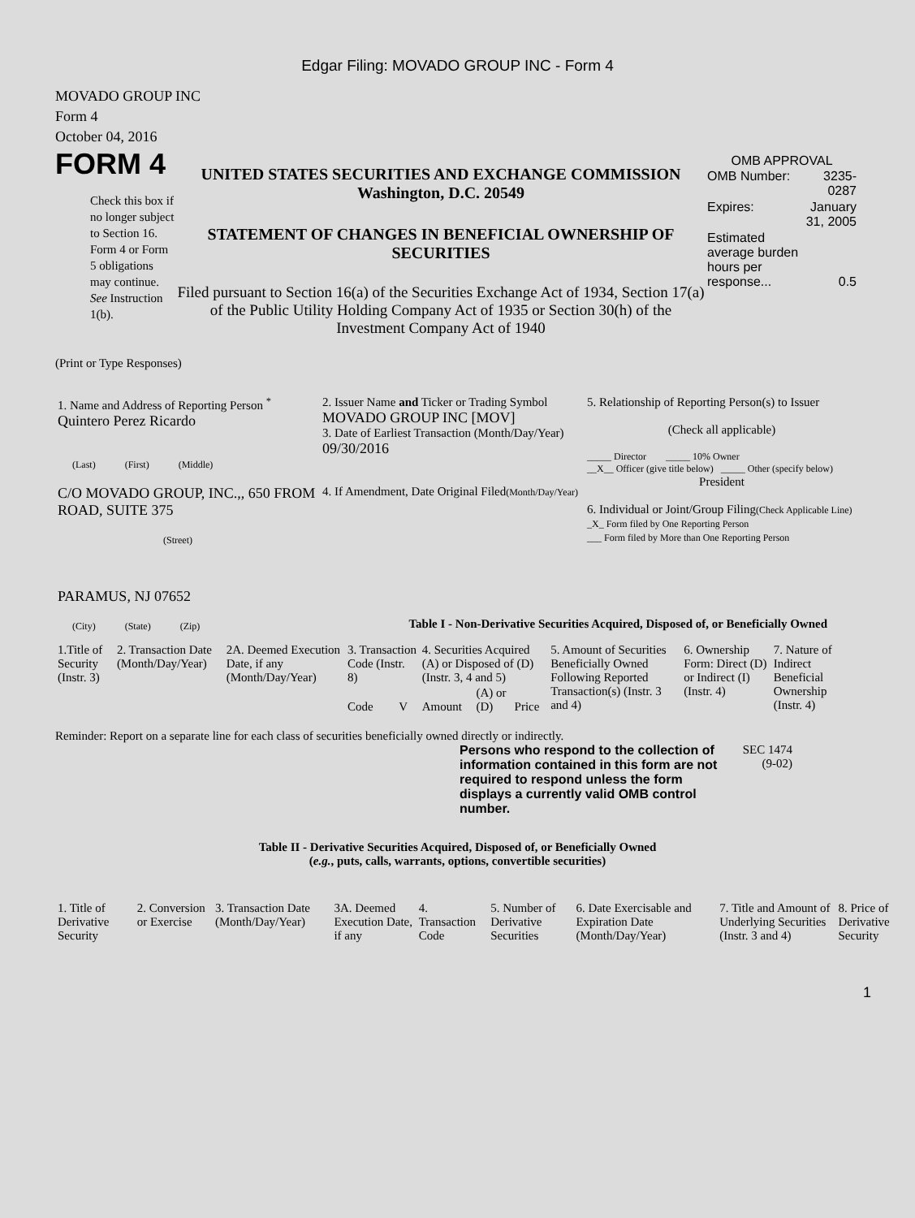Edgar Filing: MOVADO GROUP INC - Form 4
MOVADO GROUP INC
Form 4
October 04, 2016
FORM 4
Check this box if no longer subject to Section 16. Form 4 or Form 5 obligations may continue. See Instruction 1(b).
UNITED STATES SECURITIES AND EXCHANGE COMMISSION
Washington, D.C. 20549
STATEMENT OF CHANGES IN BENEFICIAL OWNERSHIP OF SECURITIES
Filed pursuant to Section 16(a) of the Securities Exchange Act of 1934, Section 17(a) of the Public Utility Holding Company Act of 1935 or Section 30(h) of the Investment Company Act of 1940
OMB APPROVAL
| OMB Number: | 3235-0287 |
| Expires: | January 31, 2005 |
| Estimated average burden hours per response... | 0.5 |
(Print or Type Responses)
| 1. Name and Address of Reporting Person <sup>*</sup> Quintero Perez Ricardo (Last) (First) (Middle) C/O MOVADO GROUP, INC.,, 650 FROM ROAD, SUITE 375 (Street) PARAMUS, NJ 07652 (City) (State) (Zip) | 2. Issuer Name and Ticker or Trading Symbol MOVADO GROUP INC [MOV] 3. Date of Earliest Transaction (Month/Day/Year) 09/30/2016 4. If Amendment, Date Original Filed (Month/Day/Year) | 5. Relationship of Reporting Person(s) to Issuer (Check all applicable) _____ Director _____ 10% Owner __X__ Officer (give title below) _____ Other (specify below) President 6. Individual or Joint/Group Filing (Check Applicable Line) _X_ Form filed by One Reporting Person ___ Form filed by More than One Reporting Person |
Table I - Non-Derivative Securities Acquired, Disposed of, or Beneficially Owned
| 1.Title of Security (Instr. 3) | 2. Transaction Date (Month/Day/Year) | 2A. Deemed Execution Date, if any (Month/Day/Year) | 3. Transaction Code (Instr. 8) | | 4. Securities Acquired (A) or Disposed of (D) (Instr. 3, 4 and 5) | | | 5. Amount of Securities Beneficially Owned Following Reported Transaction(s) (Instr. 3 and 4) | 6. Ownership Form: Direct (D) or Indirect (I) (Instr. 4) | 7. Nature of Indirect Beneficial Ownership (Instr. 4) |
| --- | --- | --- | --- | --- | --- | --- | --- | --- | --- | --- |
| | | | Code | V | Amount | (A) or (D) | Price | | | |
Reminder: Report on a separate line for each class of securities beneficially owned directly or indirectly.
Persons who respond to the collection of information contained in this form are not required to respond unless the form displays a currently valid OMB control number.
SEC 1474 (9-02)
Table II - Derivative Securities Acquired, Disposed of, or Beneficially Owned
(e.g., puts, calls, warrants, options, convertible securities)
| 1. Title of Derivative Security | 2. Conversion or Exercise | 3. Transaction Date (Month/Day/Year) | 3A. Deemed Execution Date, if any | 4. Transaction Code | 5. Number of Derivative Securities | 6. Date Exercisable and Expiration Date (Month/Day/Year) | 7. Title and Amount of Underlying Securities (Instr. 3 and 4) | 8. Price of Derivative Security |
| --- | --- | --- | --- | --- | --- | --- | --- | --- |
1